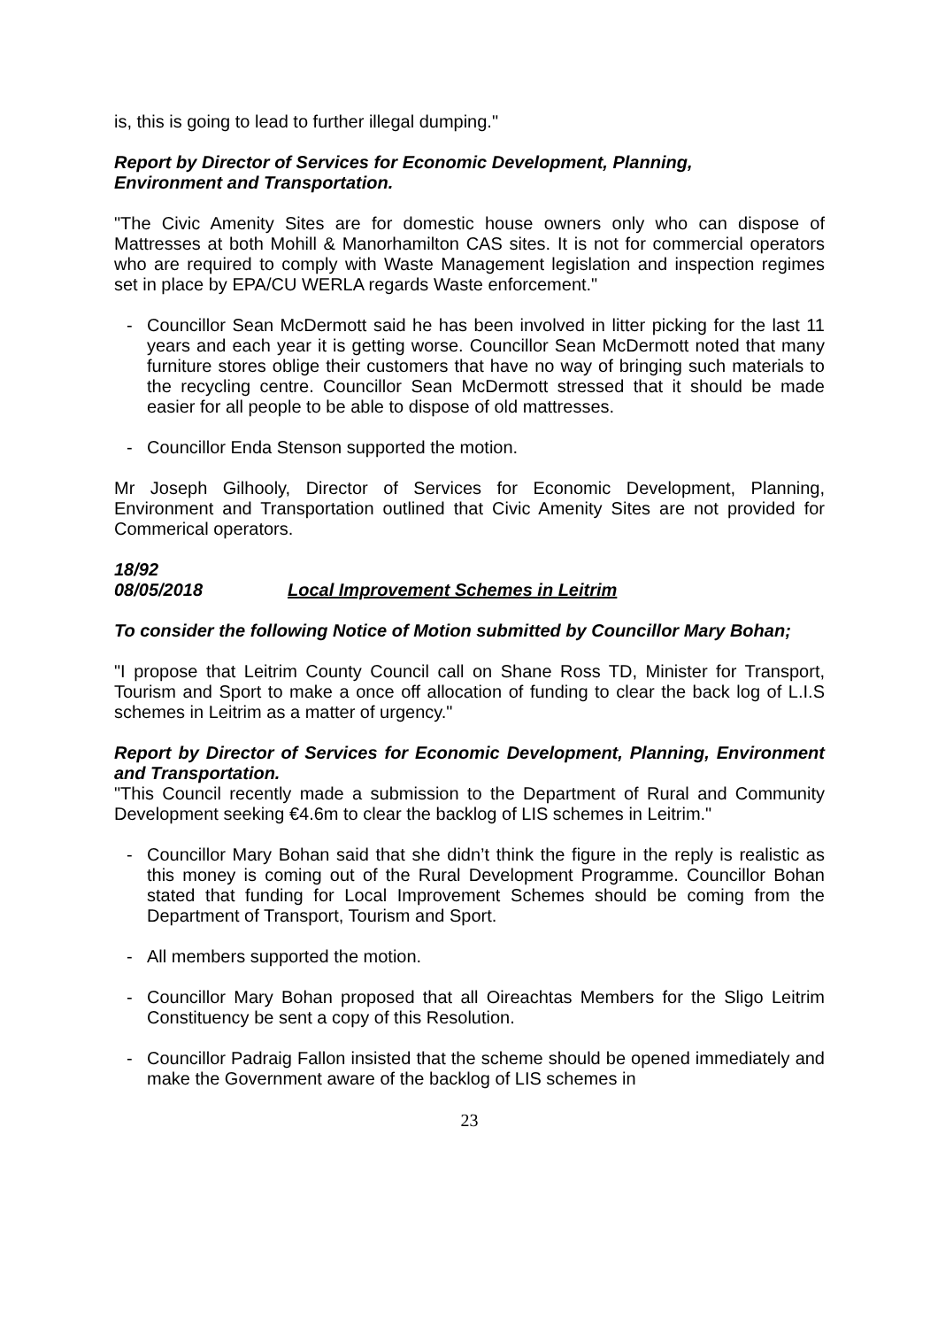is, this is going to lead to further illegal dumping."
Report by Director of Services for Economic Development, Planning,
Environment and Transportation.
"The Civic Amenity Sites are for domestic house owners only who can dispose of Mattresses at both Mohill & Manorhamilton CAS sites. It is not for commercial operators who are required to comply with Waste Management legislation and inspection regimes set in place by EPA/CU WERLA regards Waste enforcement."
- Councillor Sean McDermott said he has been involved in litter picking for the last 11 years and each year it is getting worse. Councillor Sean McDermott noted that many furniture stores oblige their customers that have no way of bringing such materials to the recycling centre. Councillor Sean McDermott stressed that it should be made easier for all people to be able to dispose of old mattresses.
- Councillor Enda Stenson supported the motion.
Mr Joseph Gilhooly, Director of Services for Economic Development, Planning, Environment and Transportation outlined that Civic Amenity Sites are not provided for Commerical operators.
18/92
08/05/2018 Local Improvement Schemes in Leitrim
To consider the following Notice of Motion submitted by Councillor Mary Bohan;
"I propose that Leitrim County Council call on Shane Ross TD, Minister for Transport, Tourism and Sport to make a once off allocation of funding to clear the back log of L.I.S schemes in Leitrim as a matter of urgency."
Report by Director of Services for Economic Development, Planning, Environment and Transportation.
"This Council recently made a submission to the Department of Rural and Community Development seeking €4.6m to clear the backlog of LIS schemes in Leitrim."
- Councillor Mary Bohan said that she didn’t think the figure in the reply is realistic as this money is coming out of the Rural Development Programme. Councillor Bohan stated that funding for Local Improvement Schemes should be coming from the Department of Transport, Tourism and Sport.
- All members supported the motion.
- Councillor Mary Bohan proposed that all Oireachtas Members for the Sligo Leitrim Constituency be sent a copy of this Resolution.
- Councillor Padraig Fallon insisted that the scheme should be opened immediately and make the Government aware of the backlog of LIS schemes in
23